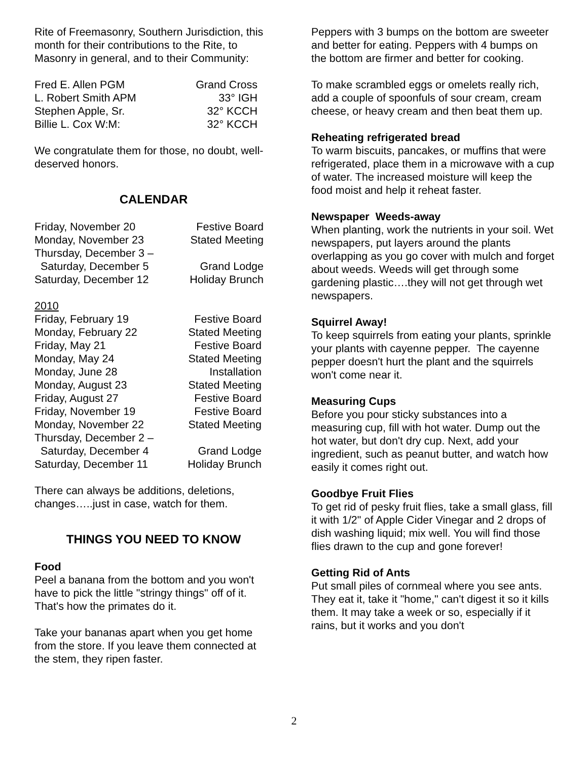Rite of Freemasonry, Southern Jurisdiction, this month for their contributions to the Rite, to Masonry in general, and to their Community:
| Fred E. Allen PGM | Grand Cross |
| L. Robert Smith APM | 33° IGH |
| Stephen Apple, Sr. | 32° KCCH |
| Billie L. Cox W:M: | 32° KCCH |
We congratulate them for those, no doubt, well-deserved honors.
CALENDAR
| Friday, November 20 | Festive Board |
| Monday, November 23 | Stated Meeting |
| Thursday, December 3 – | |
| Saturday, December 5 | Grand Lodge |
| Saturday, December 12 | Holiday Brunch |
| 2010 | |
| Friday, February 19 | Festive Board |
| Monday, February 22 | Stated Meeting |
| Friday, May 21 | Festive Board |
| Monday, May 24 | Stated Meeting |
| Monday, June 28 | Installation |
| Monday, August 23 | Stated Meeting |
| Friday, August 27 | Festive Board |
| Friday, November 19 | Festive Board |
| Monday, November 22 | Stated Meeting |
| Thursday, December 2 – | |
| Saturday, December 4 | Grand Lodge |
| Saturday, December 11 | Holiday Brunch |
There can always be additions, deletions, changes…..just in case, watch for them.
THINGS YOU NEED TO KNOW
Food
Peel a banana from the bottom and you won't have to pick the little "stringy things" off of it. That's how the primates do it.
Take your bananas apart when you get home from the store. If you leave them connected at the stem, they ripen faster.
Peppers with 3 bumps on the bottom are sweeter and better for eating. Peppers with 4 bumps on the bottom are firmer and better for cooking.
To make scrambled eggs or omelets really rich, add a couple of spoonfuls of sour cream, cream cheese, or heavy cream and then beat them up.
Reheating refrigerated bread
To warm biscuits, pancakes, or muffins that were refrigerated, place them in a microwave with a cup of water. The increased moisture will keep the food moist and help it reheat faster.
Newspaper Weeds-away
When planting, work the nutrients in your soil. Wet newspapers, put layers around the plants overlapping as you go cover with mulch and forget about weeds. Weeds will get through some gardening plastic….they will not get through wet newspapers.
Squirrel Away!
To keep squirrels from eating your plants, sprinkle your plants with cayenne pepper. The cayenne pepper doesn't hurt the plant and the squirrels won't come near it.
Measuring Cups
Before you pour sticky substances into a measuring cup, fill with hot water. Dump out the hot water, but don't dry cup. Next, add your ingredient, such as peanut butter, and watch how easily it comes right out.
Goodbye Fruit Flies
To get rid of pesky fruit flies, take a small glass, fill it with 1/2" of Apple Cider Vinegar and 2 drops of dish washing liquid; mix well. You will find those flies drawn to the cup and gone forever!
Getting Rid of Ants
Put small piles of cornmeal where you see ants. They eat it, take it "home," can't digest it so it kills them. It may take a week or so, especially if it rains, but it works and you don't
2